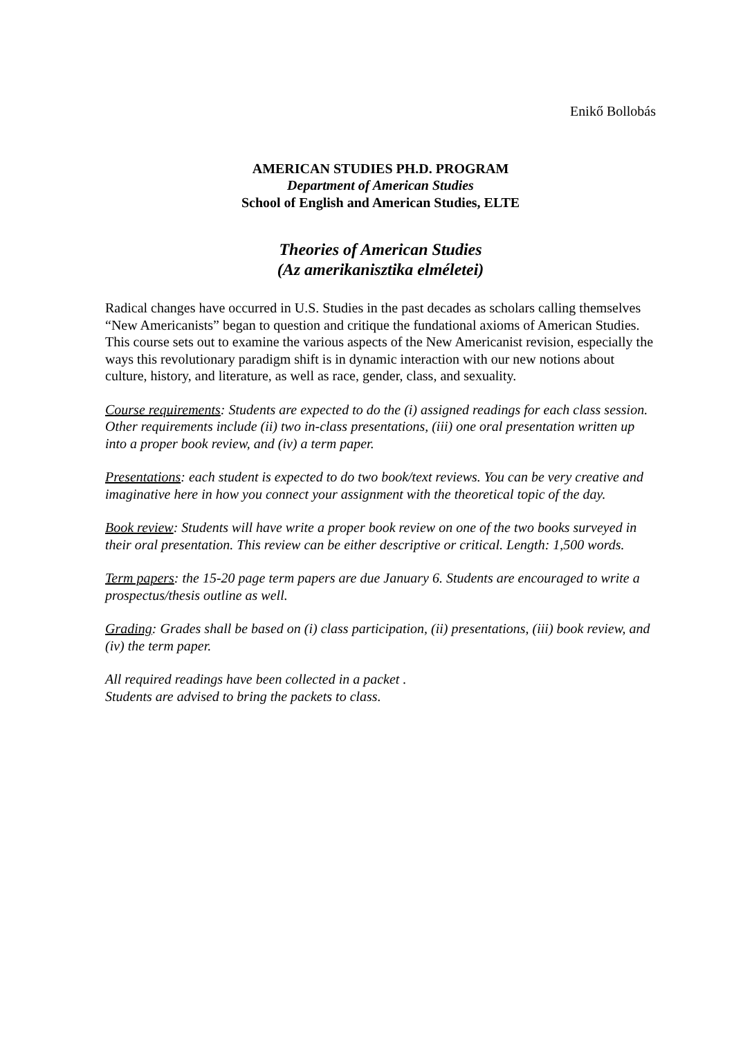Enikő Bollobás
AMERICAN STUDIES PH.D. PROGRAM
Department of American Studies
School of English and American Studies, ELTE
Theories of American Studies
(Az amerikanisztika elméletei)
Radical changes have occurred in U.S. Studies in the past decades as scholars calling themselves “New Americanists” began to question and critique the fundational axioms of American Studies. This course sets out to examine the various aspects of the New Americanist revision, especially the ways this revolutionary paradigm shift is in dynamic interaction with our new notions about culture, history, and literature, as well as race, gender, class, and sexuality.
Course requirements: Students are expected to do the (i) assigned readings for each class session. Other requirements include (ii) two in-class presentations, (iii) one oral presentation written up into a proper book review, and (iv) a term paper.
Presentations: each student is expected to do two book/text reviews. You can be very creative and imaginative here in how you connect your assignment with the theoretical topic of the day.
Book review: Students will have write a proper book review on one of the two books surveyed in their oral presentation. This review can be either descriptive or critical. Length: 1,500 words.
Term papers: the 15-20 page term papers are due January 6. Students are encouraged to write a prospectus/thesis outline as well.
Grading: Grades shall be based on (i) class participation, (ii) presentations, (iii) book review, and (iv) the term paper.
All required readings have been collected in a packet .
Students are advised to bring the packets to class.